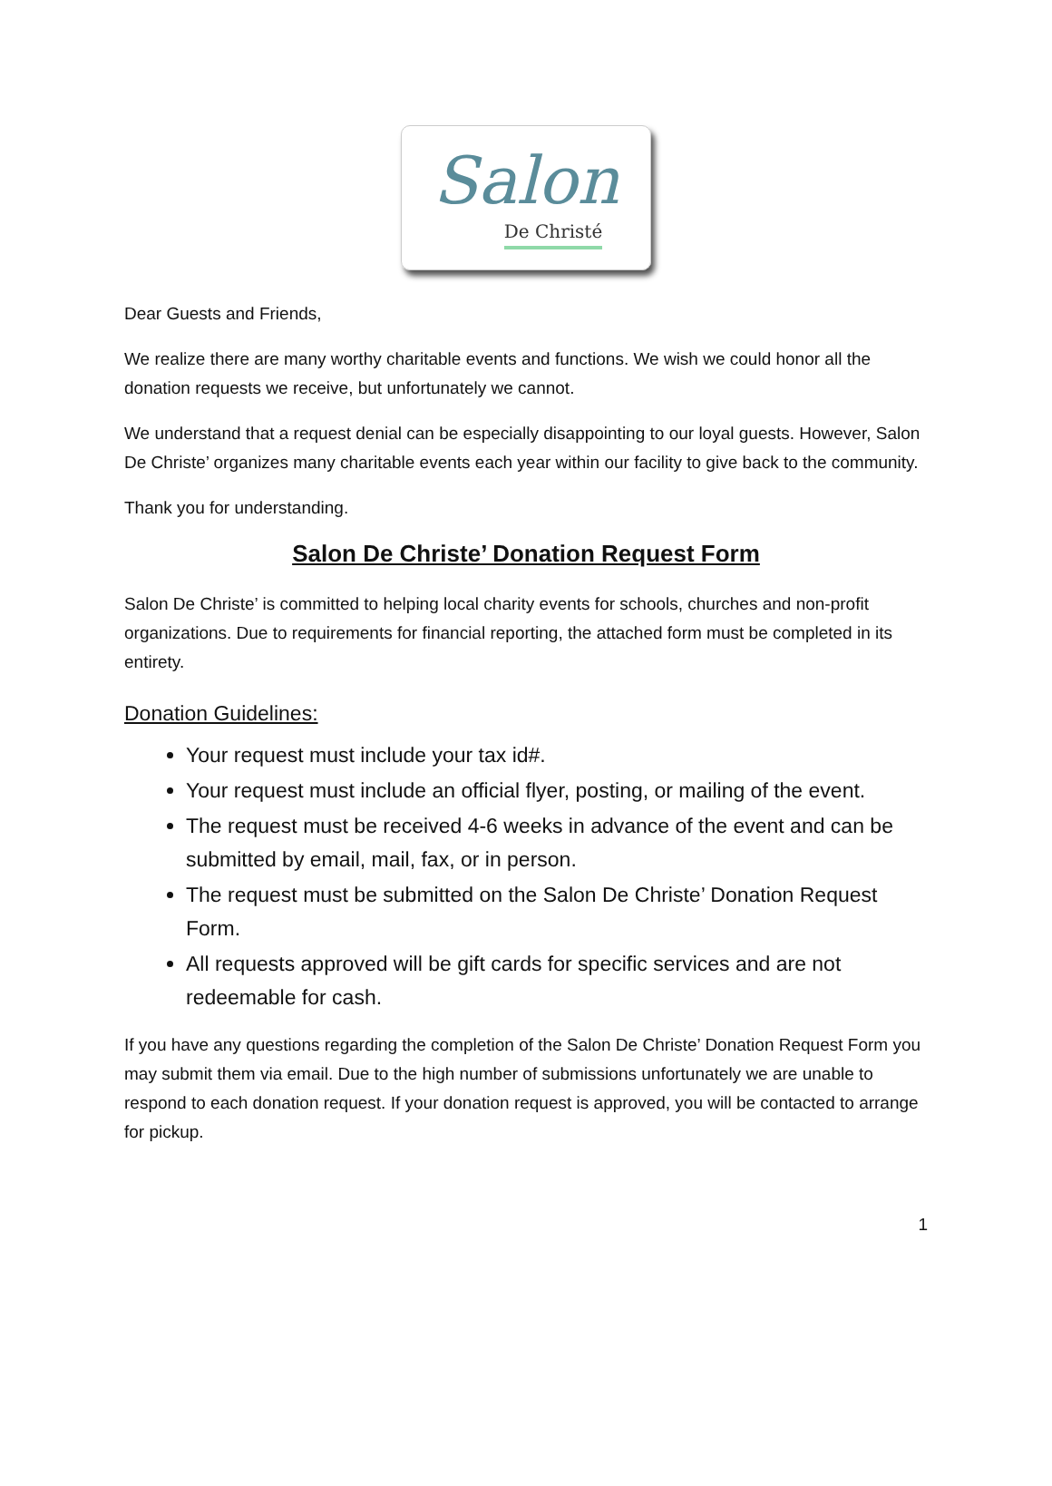Salon
De Christé
Dear Guests and Friends,
We realize there are many worthy charitable events and functions. We wish we could honor all the donation requests we receive, but unfortunately we cannot.
We understand that a request denial can be especially disappointing to our loyal guests. However, Salon De Christe’ organizes many charitable events each year within our facility to give back to the community.
Thank you for understanding.
Salon De Christe’ Donation Request Form
Salon De Christe’ is committed to helping local charity events for schools, churches and non-profit organizations. Due to requirements for financial reporting, the attached form must be completed in its entirety.
Donation Guidelines:
Your request must include your tax id#.
Your request must include an official flyer, posting, or mailing of the event.
The request must be received 4-6 weeks in advance of the event and can be submitted by email, mail, fax, or in person.
The request must be submitted on the Salon De Christe’ Donation Request Form.
All requests approved will be gift cards for specific services and are not redeemable for cash.
If you have any questions regarding the completion of the Salon De Christe’ Donation Request Form you may submit them via email. Due to the high number of submissions unfortunately we are unable to respond to each donation request. If your donation request is approved, you will be contacted to arrange for pickup.
1